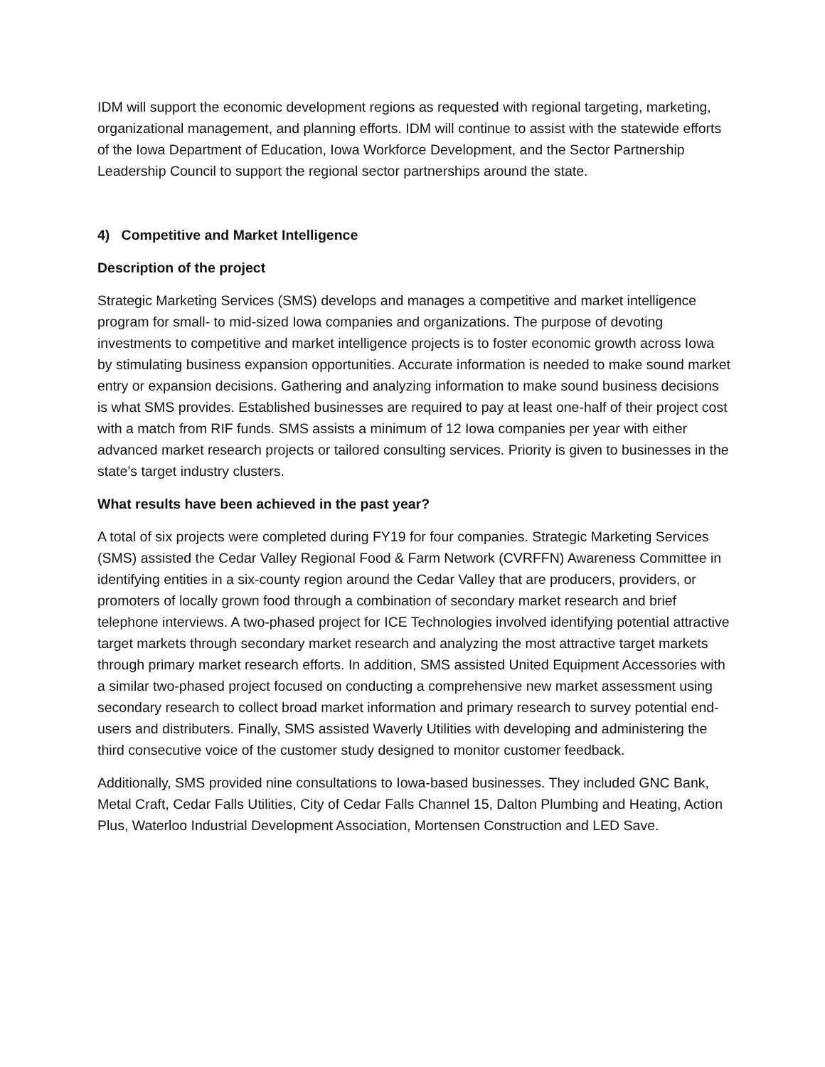IDM will support the economic development regions as requested with regional targeting, marketing, organizational management, and planning efforts. IDM will continue to assist with the statewide efforts of the Iowa Department of Education, Iowa Workforce Development, and the Sector Partnership Leadership Council to support the regional sector partnerships around the state.
4) Competitive and Market Intelligence
Description of the project
Strategic Marketing Services (SMS) develops and manages a competitive and market intelligence program for small- to mid-sized Iowa companies and organizations. The purpose of devoting investments to competitive and market intelligence projects is to foster economic growth across Iowa by stimulating business expansion opportunities. Accurate information is needed to make sound market entry or expansion decisions. Gathering and analyzing information to make sound business decisions is what SMS provides. Established businesses are required to pay at least one-half of their project cost with a match from RIF funds. SMS assists a minimum of 12 Iowa companies per year with either advanced market research projects or tailored consulting services. Priority is given to businesses in the state’s target industry clusters.
What results have been achieved in the past year?
A total of six projects were completed during FY19 for four companies. Strategic Marketing Services (SMS) assisted the Cedar Valley Regional Food & Farm Network (CVRFFN) Awareness Committee in identifying entities in a six-county region around the Cedar Valley that are producers, providers, or promoters of locally grown food through a combination of secondary market research and brief telephone interviews. A two-phased project for ICE Technologies involved identifying potential attractive target markets through secondary market research and analyzing the most attractive target markets through primary market research efforts. In addition, SMS assisted United Equipment Accessories with a similar two-phased project focused on conducting a comprehensive new market assessment using secondary research to collect broad market information and primary research to survey potential end-users and distributers. Finally, SMS assisted Waverly Utilities with developing and administering the third consecutive voice of the customer study designed to monitor customer feedback.
Additionally, SMS provided nine consultations to Iowa-based businesses. They included GNC Bank, Metal Craft, Cedar Falls Utilities, City of Cedar Falls Channel 15, Dalton Plumbing and Heating, Action Plus, Waterloo Industrial Development Association, Mortensen Construction and LED Save.